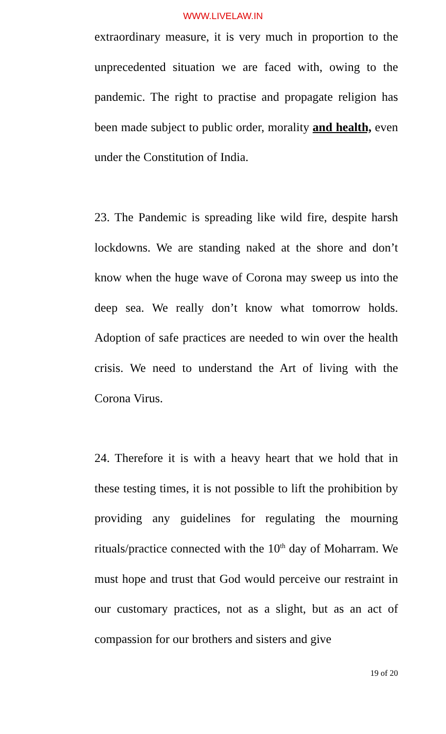WWW.LIVELAW.IN
extraordinary measure, it is very much in proportion to the unprecedented situation we are faced with, owing to the pandemic. The right to practise and propagate religion has been made subject to public order, morality and health, even under the Constitution of India.
23. The Pandemic is spreading like wild fire, despite harsh lockdowns. We are standing naked at the shore and don’t know when the huge wave of Corona may sweep us into the deep sea. We really don’t know what tomorrow holds. Adoption of safe practices are needed to win over the health crisis. We need to understand the Art of living with the Corona Virus.
24. Therefore it is with a heavy heart that we hold that in these testing times, it is not possible to lift the prohibition by providing any guidelines for regulating the mourning rituals/practice connected with the 10<sup>th</sup> day of Moharram. We must hope and trust that God would perceive our restraint in our customary practices, not as a slight, but as an act of compassion for our brothers and sisters and give
19 of 20